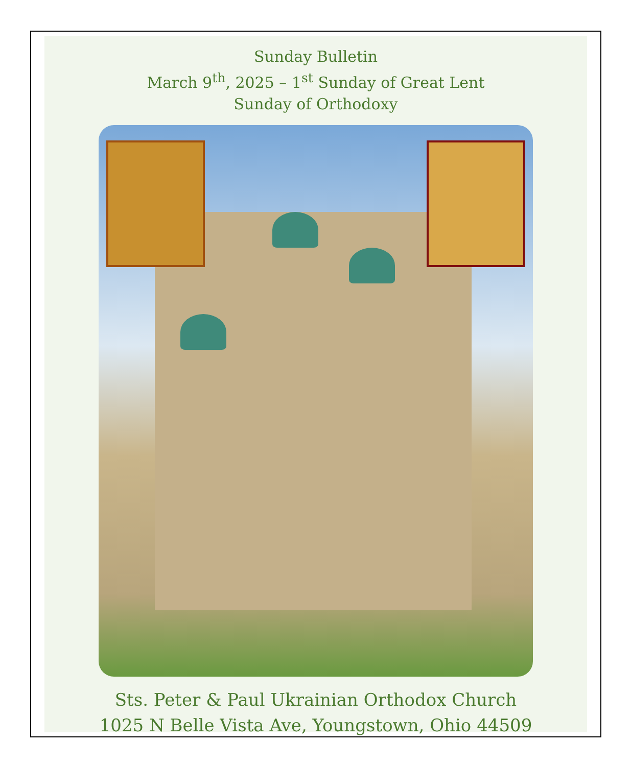Sunday Bulletin
March 9<sup>th</sup>, 2025 – 1<sup>st</sup> Sunday of Great Lent
Sunday of Orthodoxy
Sts. Peter & Paul Ukrainian Orthodox Church
1025 N Belle Vista Ave, Youngstown, Ohio 44509